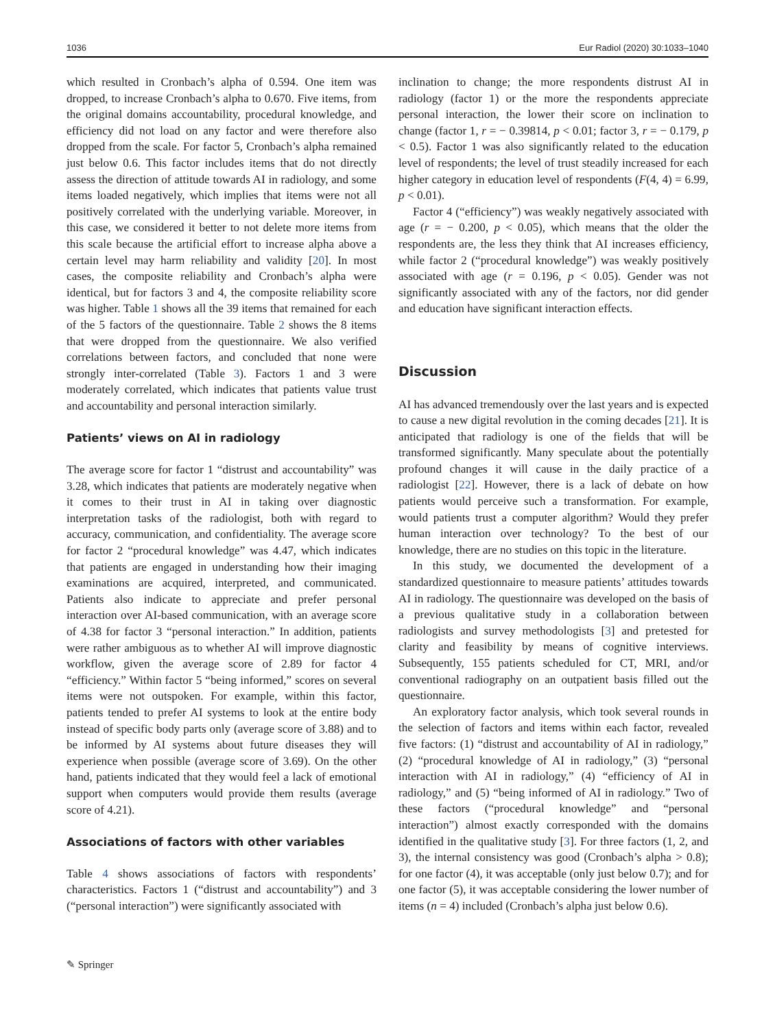1036 Eur Radiol (2020) 30:1033–1040
which resulted in Cronbach’s alpha of 0.594. One item was dropped, to increase Cronbach’s alpha to 0.670. Five items, from the original domains accountability, procedural knowledge, and efficiency did not load on any factor and were therefore also dropped from the scale. For factor 5, Cronbach’s alpha remained just below 0.6. This factor includes items that do not directly assess the direction of attitude towards AI in radiology, and some items loaded negatively, which implies that items were not all positively correlated with the underlying variable. Moreover, in this case, we considered it better to not delete more items from this scale because the artificial effort to increase alpha above a certain level may harm reliability and validity [20]. In most cases, the composite reliability and Cronbach’s alpha were identical, but for factors 3 and 4, the composite reliability score was higher. Table 1 shows all the 39 items that remained for each of the 5 factors of the questionnaire. Table 2 shows the 8 items that were dropped from the questionnaire. We also verified correlations between factors, and concluded that none were strongly inter-correlated (Table 3). Factors 1 and 3 were moderately correlated, which indicates that patients value trust and accountability and personal interaction similarly.
Patients’ views on AI in radiology
The average score for factor 1 “distrust and accountability” was 3.28, which indicates that patients are moderately negative when it comes to their trust in AI in taking over diagnostic interpretation tasks of the radiologist, both with regard to accuracy, communication, and confidentiality. The average score for factor 2 “procedural knowledge” was 4.47, which indicates that patients are engaged in understanding how their imaging examinations are acquired, interpreted, and communicated. Patients also indicate to appreciate and prefer personal interaction over AI-based communication, with an average score of 4.38 for factor 3 “personal interaction.” In addition, patients were rather ambiguous as to whether AI will improve diagnostic workflow, given the average score of 2.89 for factor 4 “efficiency.” Within factor 5 “being informed,” scores on several items were not outspoken. For example, within this factor, patients tended to prefer AI systems to look at the entire body instead of specific body parts only (average score of 3.88) and to be informed by AI systems about future diseases they will experience when possible (average score of 3.69). On the other hand, patients indicated that they would feel a lack of emotional support when computers would provide them results (average score of 4.21).
Associations of factors with other variables
Table 4 shows associations of factors with respondents’ characteristics. Factors 1 (“distrust and accountability”) and 3 (“personal interaction”) were significantly associated with
inclination to change; the more respondents distrust AI in radiology (factor 1) or the more the respondents appreciate personal interaction, the lower their score on inclination to change (factor 1, r = − 0.39814, p < 0.01; factor 3, r = − 0.179, p < 0.5). Factor 1 was also significantly related to the education level of respondents; the level of trust steadily increased for each higher category in education level of respondents (F(4, 4) = 6.99, p < 0.01).
Factor 4 (“efficiency”) was weakly negatively associated with age (r = − 0.200, p < 0.05), which means that the older the respondents are, the less they think that AI increases efficiency, while factor 2 (“procedural knowledge”) was weakly positively associated with age (r = 0.196, p < 0.05). Gender was not significantly associated with any of the factors, nor did gender and education have significant interaction effects.
Discussion
AI has advanced tremendously over the last years and is expected to cause a new digital revolution in the coming decades [21]. It is anticipated that radiology is one of the fields that will be transformed significantly. Many speculate about the potentially profound changes it will cause in the daily practice of a radiologist [22]. However, there is a lack of debate on how patients would perceive such a transformation. For example, would patients trust a computer algorithm? Would they prefer human interaction over technology? To the best of our knowledge, there are no studies on this topic in the literature.
In this study, we documented the development of a standardized questionnaire to measure patients’ attitudes towards AI in radiology. The questionnaire was developed on the basis of a previous qualitative study in a collaboration between radiologists and survey methodologists [3] and pretested for clarity and feasibility by means of cognitive interviews. Subsequently, 155 patients scheduled for CT, MRI, and/or conventional radiography on an outpatient basis filled out the questionnaire.
An exploratory factor analysis, which took several rounds in the selection of factors and items within each factor, revealed five factors: (1) “distrust and accountability of AI in radiology,” (2) “procedural knowledge of AI in radiology,” (3) “personal interaction with AI in radiology,” (4) “efficiency of AI in radiology,” and (5) “being informed of AI in radiology.” Two of these factors (“procedural knowledge” and “personal interaction”) almost exactly corresponded with the domains identified in the qualitative study [3]. For three factors (1, 2, and 3), the internal consistency was good (Cronbach’s alpha > 0.8); for one factor (4), it was acceptable (only just below 0.7); and for one factor (5), it was acceptable considering the lower number of items (n = 4) included (Cronbach’s alpha just below 0.6).
✎ Springer